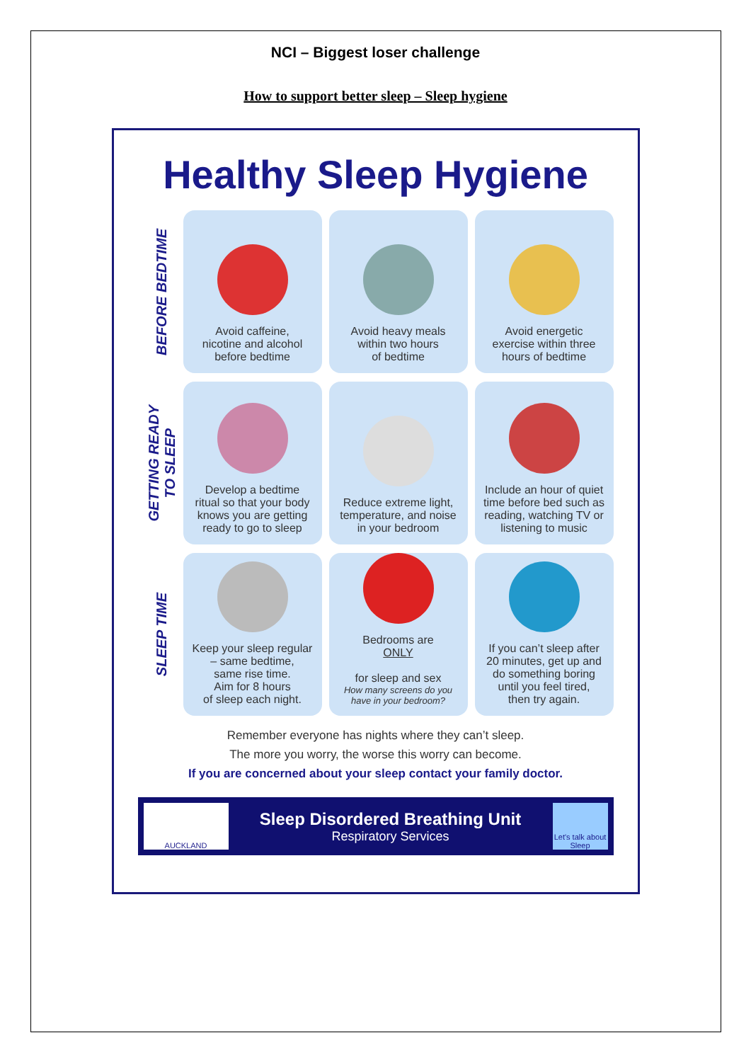NCI – Biggest loser challenge
How to support better sleep – Sleep hygiene
Healthy Sleep Hygiene
BEFORE BEDTIME
Avoid caffeine,
nicotine and alcohol
before bedtime
Avoid heavy meals
within two hours
of bedtime
Avoid energetic
exercise within three
hours of bedtime
GETTING READY
TO SLEEP
Develop a bedtime
ritual so that your body
knows you are getting
ready to go to sleep
Reduce extreme light,
temperature, and noise
in your bedroom
Include an hour of quiet
time before bed such as
reading, watching TV or
listening to music
SLEEP TIME
Keep your sleep regular
– same bedtime,
same rise time.
Aim for 8 hours
of sleep each night.
Bedrooms are
ONLY
for sleep and sex
How many screens do you
have in your bedroom?
If you can’t sleep after
20 minutes, get up and
do something boring
until you feel tired,
then try again.
Remember everyone has nights where they can’t sleep.
The more you worry, the worse this worry can become.
If you are concerned about your sleep contact your family doctor.
AUCKLAND
Sleep Disordered Breathing Unit
Respiratory Services
Let's talk about Sleep